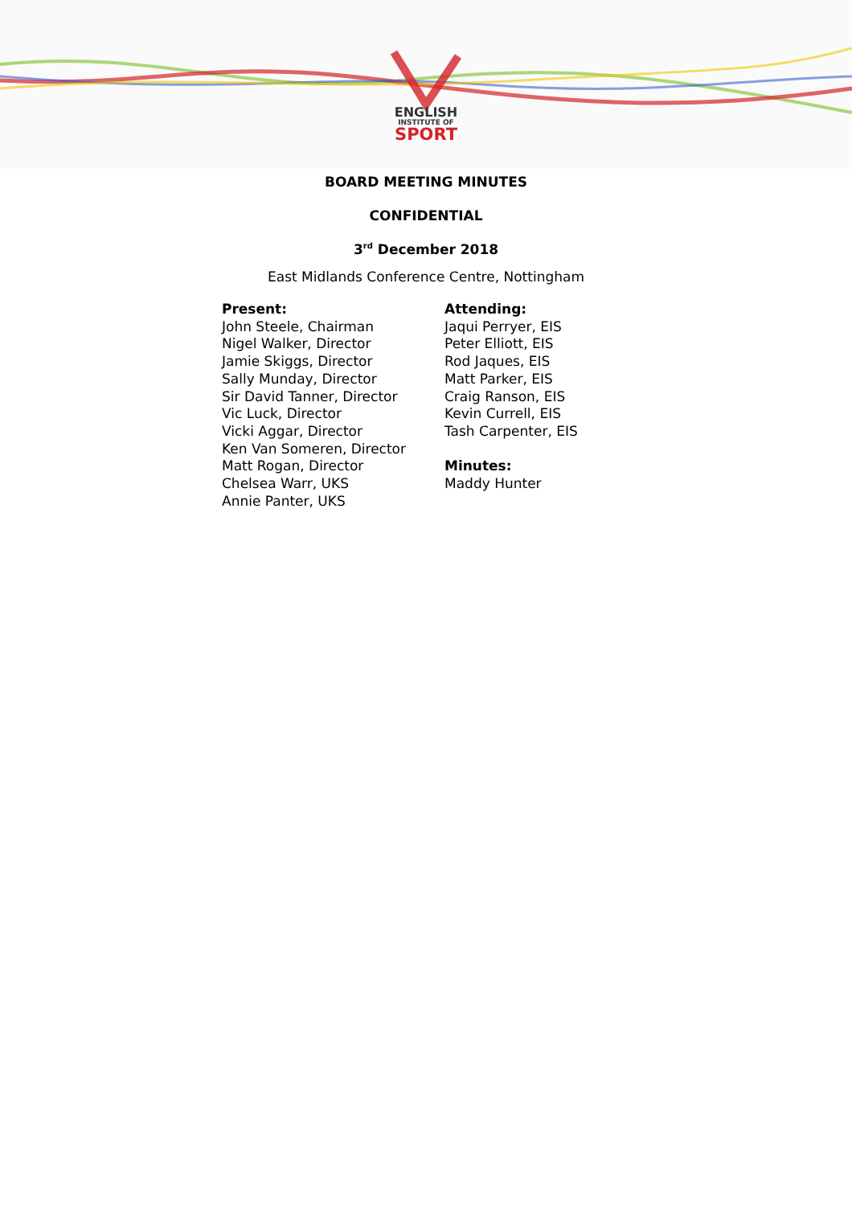ENGLISH
INSTITUTE OF
SPORT
BOARD MEETING MINUTES
CONFIDENTIAL
3<sup>rd</sup> December 2018
East Midlands Conference Centre, Nottingham
Present:
John Steele, Chairman
Nigel Walker, Director
Jamie Skiggs, Director
Sally Munday, Director
Sir David Tanner, Director
Vic Luck, Director
Vicki Aggar, Director
Ken Van Someren, Director
Matt Rogan, Director
Chelsea Warr, UKS
Annie Panter, UKS
Attending:
Jaqui Perryer, EIS
Peter Elliott, EIS
Rod Jaques, EIS
Matt Parker, EIS
Craig Ranson, EIS
Kevin Currell, EIS
Tash Carpenter, EIS
Minutes:
Maddy Hunter